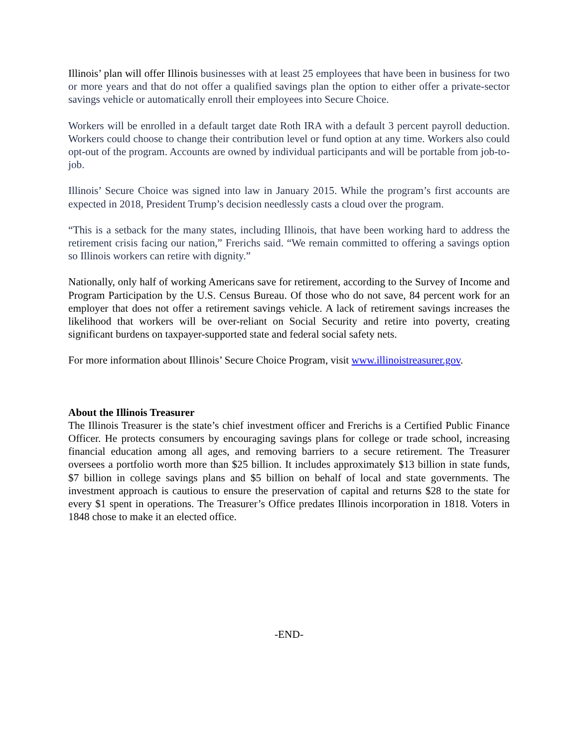Illinois’ plan will offer Illinois businesses with at least 25 employees that have been in business for two or more years and that do not offer a qualified savings plan the option to either offer a private-sector savings vehicle or automatically enroll their employees into Secure Choice.
Workers will be enrolled in a default target date Roth IRA with a default 3 percent payroll deduction. Workers could choose to change their contribution level or fund option at any time. Workers also could opt-out of the program. Accounts are owned by individual participants and will be portable from job-to-job.
Illinois’ Secure Choice was signed into law in January 2015. While the program’s first accounts are expected in 2018, President Trump’s decision needlessly casts a cloud over the program.
“This is a setback for the many states, including Illinois, that have been working hard to address the retirement crisis facing our nation,” Frerichs said. “We remain committed to offering a savings option so Illinois workers can retire with dignity.”
Nationally, only half of working Americans save for retirement, according to the Survey of Income and Program Participation by the U.S. Census Bureau. Of those who do not save, 84 percent work for an employer that does not offer a retirement savings vehicle. A lack of retirement savings increases the likelihood that workers will be over-reliant on Social Security and retire into poverty, creating significant burdens on taxpayer-supported state and federal social safety nets.
For more information about Illinois’ Secure Choice Program, visit www.illinoistreasurer.gov.
About the Illinois Treasurer
The Illinois Treasurer is the state’s chief investment officer and Frerichs is a Certified Public Finance Officer. He protects consumers by encouraging savings plans for college or trade school, increasing financial education among all ages, and removing barriers to a secure retirement. The Treasurer oversees a portfolio worth more than $25 billion. It includes approximately $13 billion in state funds, $7 billion in college savings plans and $5 billion on behalf of local and state governments. The investment approach is cautious to ensure the preservation of capital and returns $28 to the state for every $1 spent in operations. The Treasurer’s Office predates Illinois incorporation in 1818. Voters in 1848 chose to make it an elected office.
-END-